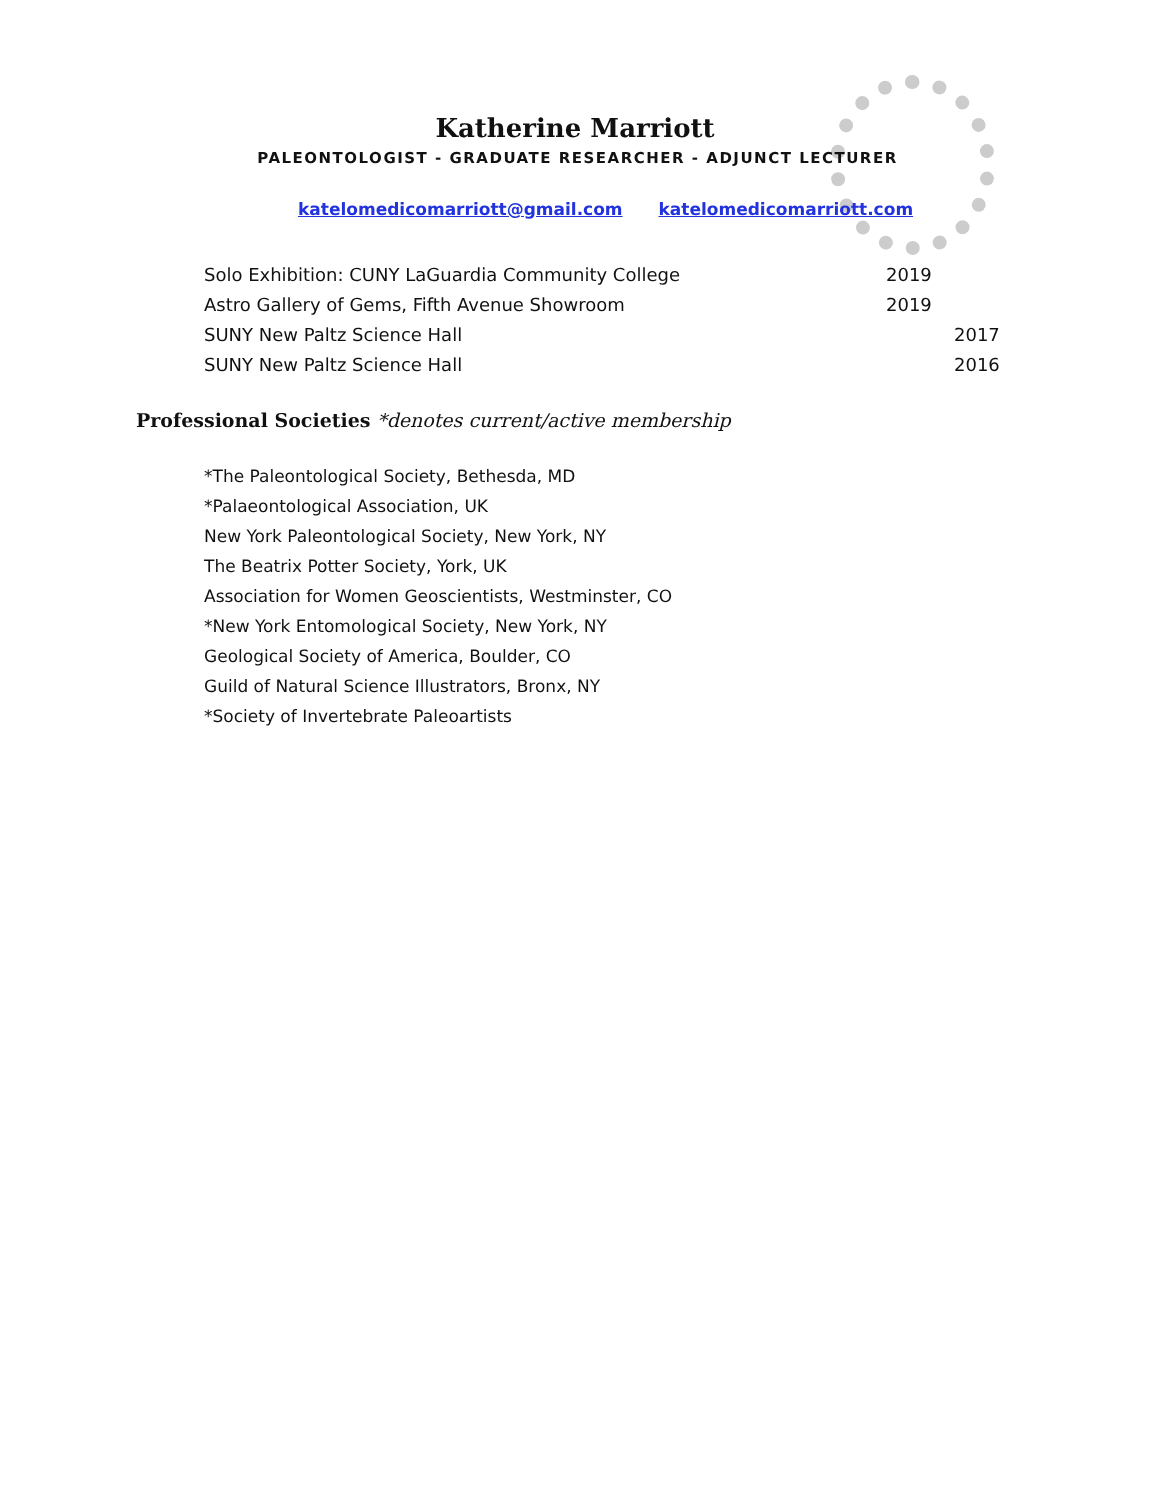Katherine Marriott
PALEONTOLOGIST - GRADUATE RESEARCHER - ADJUNCT LECTURER
katelomedicomarriott@gmail.com katelomedicomarriott.com
Solo Exhibition: CUNY LaGuardia Community College 2019
Astro Gallery of Gems, Fifth Avenue Showroom 2019
SUNY New Paltz Science Hall 2017
SUNY New Paltz Science Hall 2016
Professional Societies *denotes current/active membership
*The Paleontological Society, Bethesda, MD
*Palaeontological Association, UK
New York Paleontological Society, New York, NY
The Beatrix Potter Society, York, UK
Association for Women Geoscientists, Westminster, CO
*New York Entomological Society, New York, NY
Geological Society of America, Boulder, CO
Guild of Natural Science Illustrators, Bronx, NY
*Society of Invertebrate Paleoartists